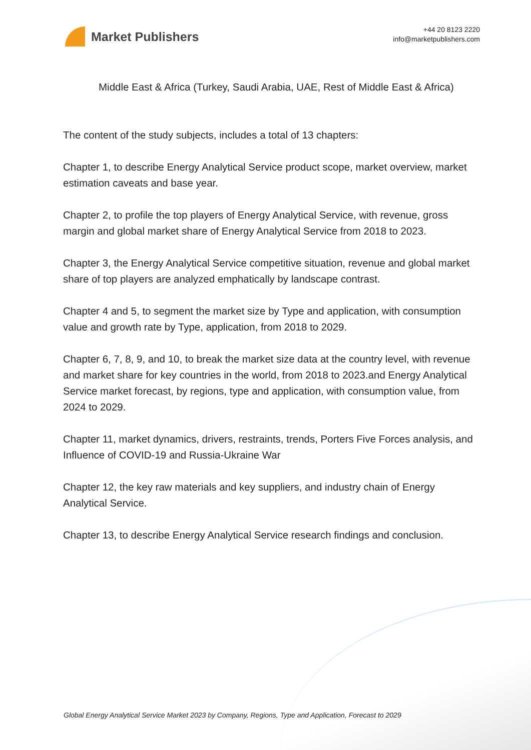Market Publishers
+44 20 8123 2220
info@marketpublishers.com
Middle East & Africa (Turkey, Saudi Arabia, UAE, Rest of Middle East & Africa)
The content of the study subjects, includes a total of 13 chapters:
Chapter 1, to describe Energy Analytical Service product scope, market overview, market estimation caveats and base year.
Chapter 2, to profile the top players of Energy Analytical Service, with revenue, gross margin and global market share of Energy Analytical Service from 2018 to 2023.
Chapter 3, the Energy Analytical Service competitive situation, revenue and global market share of top players are analyzed emphatically by landscape contrast.
Chapter 4 and 5, to segment the market size by Type and application, with consumption value and growth rate by Type, application, from 2018 to 2029.
Chapter 6, 7, 8, 9, and 10, to break the market size data at the country level, with revenue and market share for key countries in the world, from 2018 to 2023.and Energy Analytical Service market forecast, by regions, type and application, with consumption value, from 2024 to 2029.
Chapter 11, market dynamics, drivers, restraints, trends, Porters Five Forces analysis, and Influence of COVID-19 and Russia-Ukraine War
Chapter 12, the key raw materials and key suppliers, and industry chain of Energy Analytical Service.
Chapter 13, to describe Energy Analytical Service research findings and conclusion.
Global Energy Analytical Service Market 2023 by Company, Regions, Type and Application, Forecast to 2029